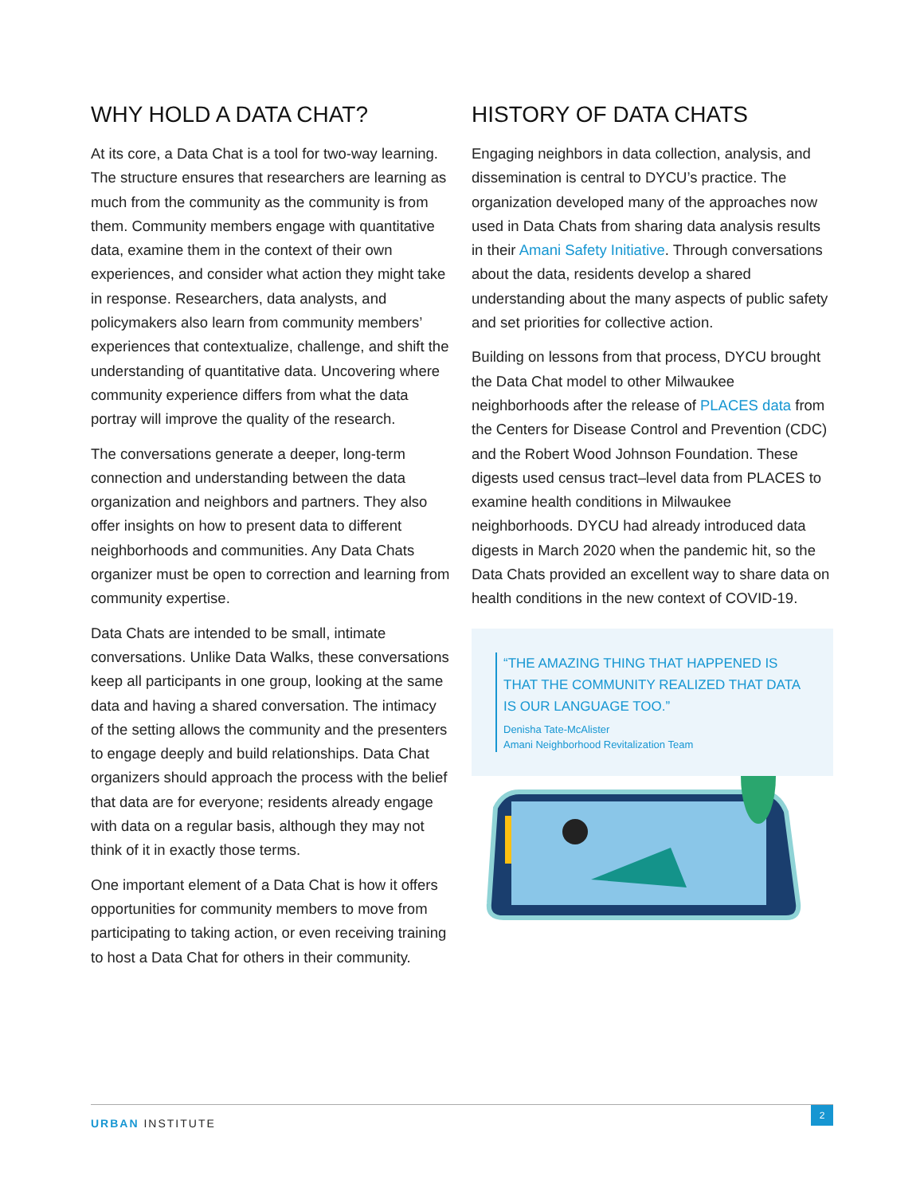WHY HOLD A DATA CHAT?
At its core, a Data Chat is a tool for two-way learning. The structure ensures that researchers are learning as much from the community as the community is from them. Community members engage with quantitative data, examine them in the context of their own experiences, and consider what action they might take in response. Researchers, data analysts, and policymakers also learn from community members’ experiences that contextualize, challenge, and shift the understanding of quantitative data. Uncovering where community experience differs from what the data portray will improve the quality of the research.
The conversations generate a deeper, long-term connection and understanding between the data organization and neighbors and partners. They also offer insights on how to present data to different neighborhoods and communities. Any Data Chats organizer must be open to correction and learning from community expertise.
Data Chats are intended to be small, intimate conversations. Unlike Data Walks, these conversations keep all participants in one group, looking at the same data and having a shared conversation. The intimacy of the setting allows the community and the presenters to engage deeply and build relationships. Data Chat organizers should approach the process with the belief that data are for everyone; residents already engage with data on a regular basis, although they may not think of it in exactly those terms.
One important element of a Data Chat is how it offers opportunities for community members to move from participating to taking action, or even receiving training to host a Data Chat for others in their community.
HISTORY OF DATA CHATS
Engaging neighbors in data collection, analysis, and dissemination is central to DYCU’s practice. The organization developed many of the approaches now used in Data Chats from sharing data analysis results in their Amani Safety Initiative. Through conversations about the data, residents develop a shared understanding about the many aspects of public safety and set priorities for collective action.
Building on lessons from that process, DYCU brought the Data Chat model to other Milwaukee neighborhoods after the release of PLACES data from the Centers for Disease Control and Prevention (CDC) and the Robert Wood Johnson Foundation. These digests used census tract–level data from PLACES to examine health conditions in Milwaukee neighborhoods. DYCU had already introduced data digests in March 2020 when the pandemic hit, so the Data Chats provided an excellent way to share data on health conditions in the new context of COVID-19.
“THE AMAZING THING THAT HAPPENED IS THAT THE COMMUNITY REALIZED THAT DATA IS OUR LANGUAGE TOO.”
Denisha Tate-McAlister
Amani Neighborhood Revitalization Team
URBAN INSTITUTE
2